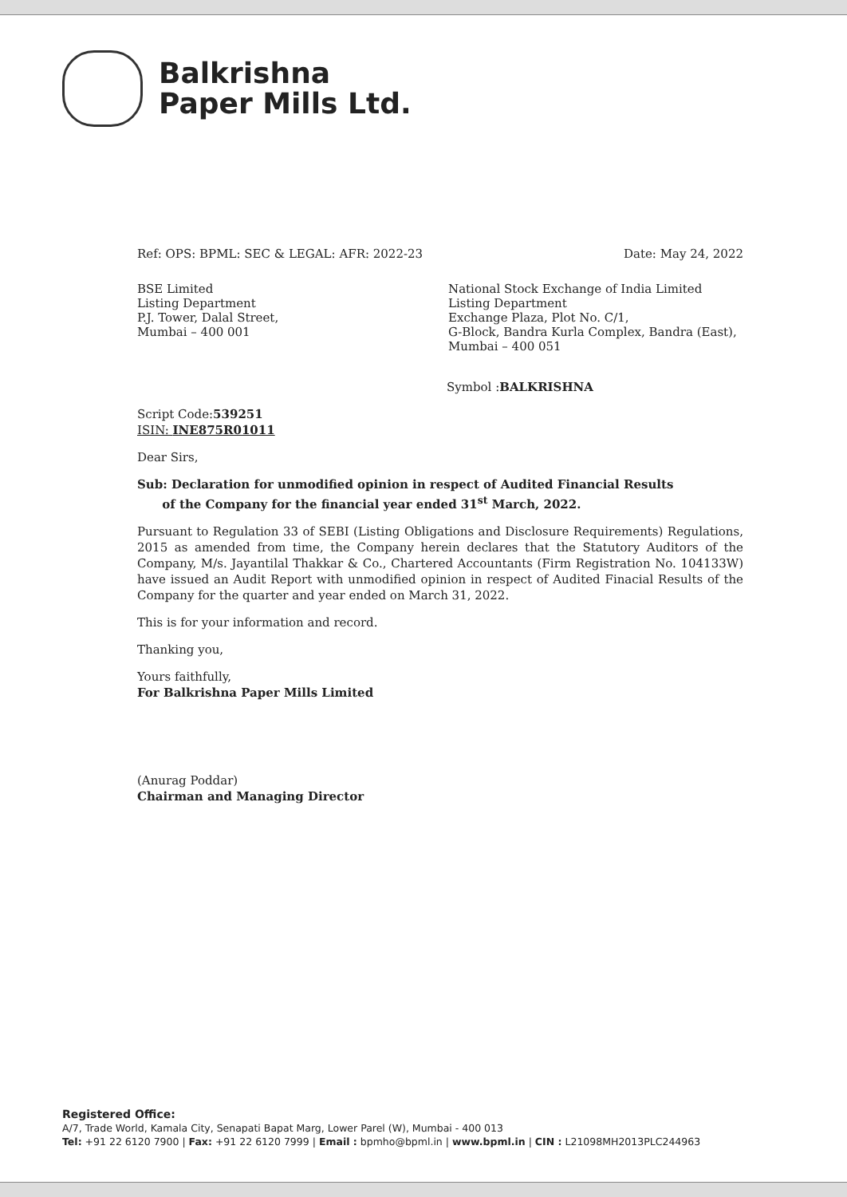Balkrishna
Paper Mills Ltd.
Ref: OPS: BPML: SEC & LEGAL: AFR: 2022-23 Date: May 24, 2022
BSE Limited
Listing Department
P.J. Tower, Dalal Street,
Mumbai – 400 001
National Stock Exchange of India Limited
Listing Department
Exchange Plaza, Plot No. C/1,
G-Block, Bandra Kurla Complex, Bandra (East), Mumbai – 400 051
Symbol :BALKRISHNA
Script Code:539251
ISIN: INE875R01011
Dear Sirs,
Sub: Declaration for unmodified opinion in respect of Audited Financial Results
of the Company for the financial year ended 31<sup>st</sup> March, 2022.
Pursuant to Regulation 33 of SEBI (Listing Obligations and Disclosure Requirements) Regulations, 2015 as amended from time, the Company herein declares that the Statutory Auditors of the Company, M/s. Jayantilal Thakkar & Co., Chartered Accountants (Firm Registration No. 104133W) have issued an Audit Report with unmodified opinion in respect of Audited Finacial Results of the Company for the quarter and year ended on March 31, 2022.
This is for your information and record.
Thanking you,
Yours faithfully,
For Balkrishna Paper Mills Limited
(Anurag Poddar)
Chairman and Managing Director
Registered Office:
A/7, Trade World, Kamala City, Senapati Bapat Marg, Lower Parel (W), Mumbai - 400 013
Tel: +91 22 6120 7900 | Fax: +91 22 6120 7999 | Email : bpmho@bpml.in | www.bpml.in | CIN : L21098MH2013PLC244963